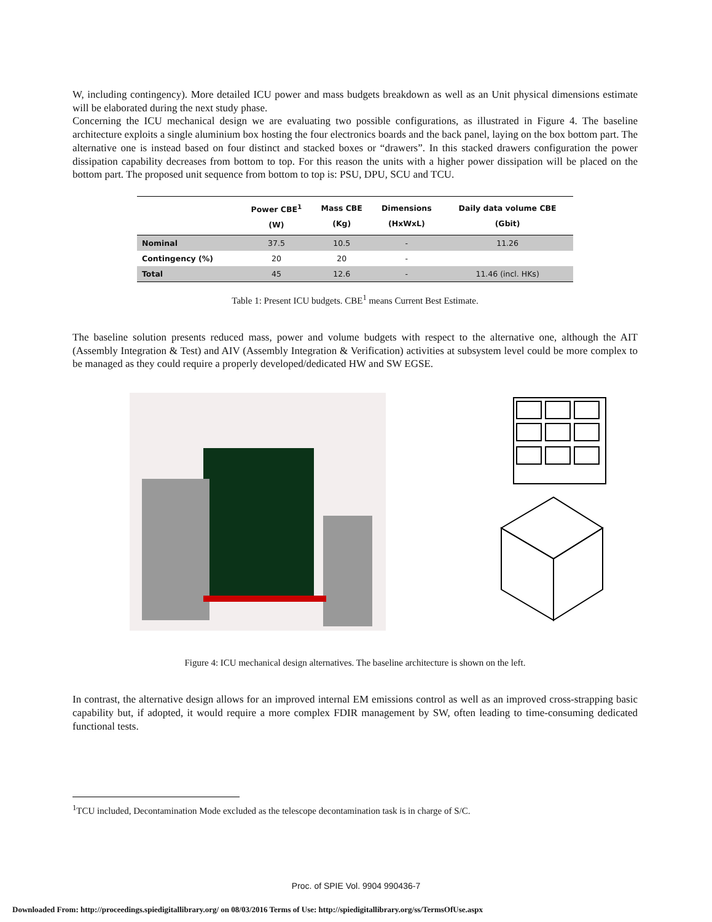W, including contingency). More detailed ICU power and mass budgets breakdown as well as an Unit physical dimensions estimate will be elaborated during the next study phase.
Concerning the ICU mechanical design we are evaluating two possible configurations, as illustrated in Figure 4. The baseline architecture exploits a single aluminium box hosting the four electronics boards and the back panel, laying on the box bottom part. The alternative one is instead based on four distinct and stacked boxes or “drawers”. In this stacked drawers configuration the power dissipation capability decreases from bottom to top. For this reason the units with a higher power dissipation will be placed on the bottom part. The proposed unit sequence from bottom to top is: PSU, DPU, SCU and TCU.
| | Power CBE<sup>1</sup> (W) | Mass CBE (Kg) | Dimensions (HxWxL) | Daily data volume CBE (Gbit) |
| --- | --- | --- | --- | --- |
| Nominal | 37.5 | 10.5 | - | 11.26 |
| Contingency (%) | 20 | 20 | - | |
| Total | 45 | 12.6 | - | 11.46 (incl. HKs) |
Table 1: Present ICU budgets. CBE<sup>1</sup> means Current Best Estimate.
The baseline solution presents reduced mass, power and volume budgets with respect to the alternative one, although the AIT (Assembly Integration & Test) and AIV (Assembly Integration & Verification) activities at subsystem level could be more complex to be managed as they could require a properly developed/dedicated HW and SW EGSE.
Figure 4: ICU mechanical design alternatives. The baseline architecture is shown on the left.
In contrast, the alternative design allows for an improved internal EM emissions control as well as an improved cross-strapping basic capability but, if adopted, it would require a more complex FDIR management by SW, often leading to time-consuming dedicated functional tests.
<sup>1</sup> TCU included, Decontamination Mode excluded as the telescope decontamination task is in charge of S/C.
Proc. of SPIE Vol. 9904 990436-7
Downloaded From: http://proceedings.spiedigitallibrary.org/ on 08/03/2016 Terms of Use: http://spiedigitallibrary.org/ss/TermsOfUse.aspx